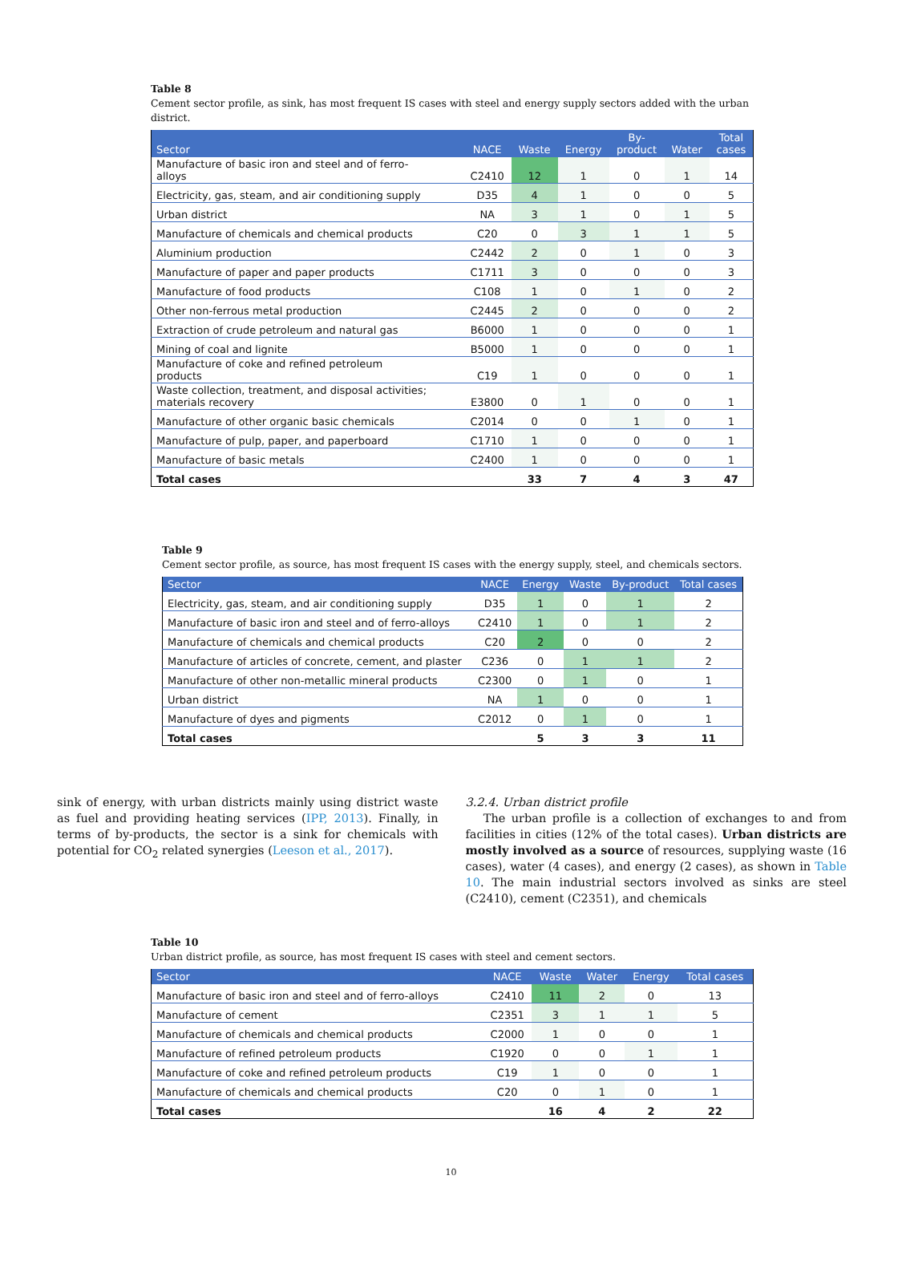Table 8
Cement sector profile, as sink, has most frequent IS cases with steel and energy supply sectors added with the urban district.
| Sector | NACE | Waste | Energy | By- product | Water | Total cases |
| --- | --- | --- | --- | --- | --- | --- |
| Manufacture of basic iron and steel and of ferro- alloys | C2410 | 12 | 1 | 0 | 1 | 14 |
| Electricity, gas, steam, and air conditioning supply | D35 | 4 | 1 | 0 | 0 | 5 |
| Urban district | NA | 3 | 1 | 0 | 1 | 5 |
| Manufacture of chemicals and chemical products | C20 | 0 | 3 | 1 | 1 | 5 |
| Aluminium production | C2442 | 2 | 0 | 1 | 0 | 3 |
| Manufacture of paper and paper products | C1711 | 3 | 0 | 0 | 0 | 3 |
| Manufacture of food products | C108 | 1 | 0 | 1 | 0 | 2 |
| Other non-ferrous metal production | C2445 | 2 | 0 | 0 | 0 | 2 |
| Extraction of crude petroleum and natural gas | B6000 | 1 | 0 | 0 | 0 | 1 |
| Mining of coal and lignite | B5000 | 1 | 0 | 0 | 0 | 1 |
| Manufacture of coke and refined petroleum products | C19 | 1 | 0 | 0 | 0 | 1 |
| Waste collection, treatment, and disposal activities; materials recovery | E3800 | 0 | 1 | 0 | 0 | 1 |
| Manufacture of other organic basic chemicals | C2014 | 0 | 0 | 1 | 0 | 1 |
| Manufacture of pulp, paper, and paperboard | C1710 | 1 | 0 | 0 | 0 | 1 |
| Manufacture of basic metals | C2400 | 1 | 0 | 0 | 0 | 1 |
| Total cases | | 33 | 7 | 4 | 3 | 47 |
Table 9
Cement sector profile, as source, has most frequent IS cases with the energy supply, steel, and chemicals sectors.
| Sector | NACE | Energy | Waste | By-product | Total cases |
| --- | --- | --- | --- | --- | --- |
| Electricity, gas, steam, and air conditioning supply | D35 | 1 | 0 | 1 | 2 |
| Manufacture of basic iron and steel and of ferro-alloys | C2410 | 1 | 0 | 1 | 2 |
| Manufacture of chemicals and chemical products | C20 | 2 | 0 | 0 | 2 |
| Manufacture of articles of concrete, cement, and plaster | C236 | 0 | 1 | 1 | 2 |
| Manufacture of other non-metallic mineral products | C2300 | 0 | 1 | 0 | 1 |
| Urban district | NA | 1 | 0 | 0 | 1 |
| Manufacture of dyes and pigments | C2012 | 0 | 1 | 0 | 1 |
| Total cases | | 5 | 3 | 3 | 11 |
sink of energy, with urban districts mainly using district waste as fuel and providing heating services (IPP, 2013). Finally, in terms of by-products, the sector is a sink for chemicals with potential for CO<sub>2</sub> related synergies (Leeson et al., 2017).
3.2.4. Urban district profile
The urban profile is a collection of exchanges to and from facilities in cities (12% of the total cases). Urban districts are mostly involved as a source of resources, supplying waste (16 cases), water (4 cases), and energy (2 cases), as shown in Table 10. The main industrial sectors involved as sinks are steel (C2410), cement (C2351), and chemicals
Table 10
Urban district profile, as source, has most frequent IS cases with steel and cement sectors.
| Sector | NACE | Waste | Water | Energy | Total cases |
| --- | --- | --- | --- | --- | --- |
| Manufacture of basic iron and steel and of ferro-alloys | C2410 | 11 | 2 | 0 | 13 |
| Manufacture of cement | C2351 | 3 | 1 | 1 | 5 |
| Manufacture of chemicals and chemical products | C2000 | 1 | 0 | 0 | 1 |
| Manufacture of refined petroleum products | C1920 | 0 | 0 | 1 | 1 |
| Manufacture of coke and refined petroleum products | C19 | 1 | 0 | 0 | 1 |
| Manufacture of chemicals and chemical products | C20 | 0 | 1 | 0 | 1 |
| Total cases | | 16 | 4 | 2 | 22 |
10